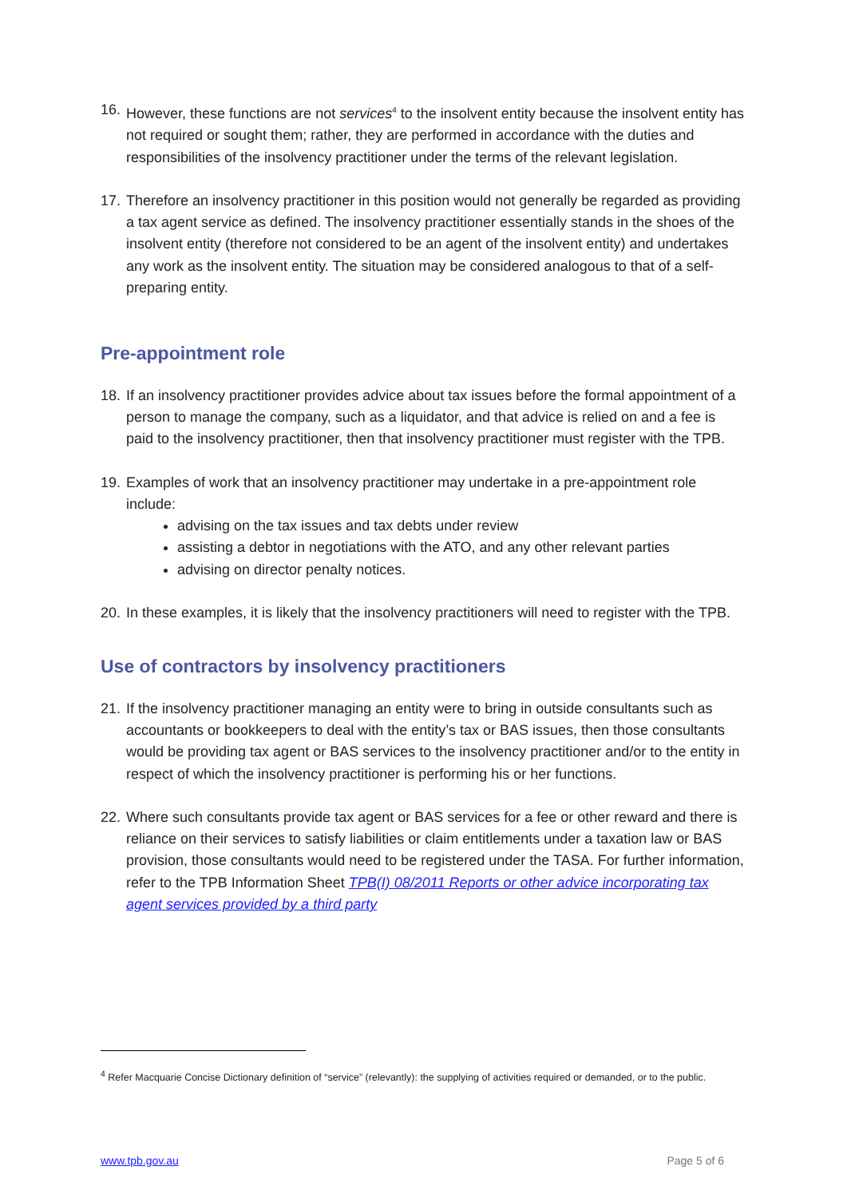16.
However, these functions are not services<sup>4</sup> to the insolvent entity because the insolvent entity has not required or sought them; rather, they are performed in accordance with the duties and responsibilities of the insolvency practitioner under the terms of the relevant legislation.
17.
Therefore an insolvency practitioner in this position would not generally be regarded as providing a tax agent service as defined. The insolvency practitioner essentially stands in the shoes of the insolvent entity (therefore not considered to be an agent of the insolvent entity) and undertakes any work as the insolvent entity. The situation may be considered analogous to that of a self-preparing entity.
Pre-appointment role
18.
If an insolvency practitioner provides advice about tax issues before the formal appointment of a person to manage the company, such as a liquidator, and that advice is relied on and a fee is paid to the insolvency practitioner, then that insolvency practitioner must register with the TPB.
19.
Examples of work that an insolvency practitioner may undertake in a pre-appointment role include:
advising on the tax issues and tax debts under review
assisting a debtor in negotiations with the ATO, and any other relevant parties
advising on director penalty notices.
20.
In these examples, it is likely that the insolvency practitioners will need to register with the TPB.
Use of contractors by insolvency practitioners
21.
If the insolvency practitioner managing an entity were to bring in outside consultants such as accountants or bookkeepers to deal with the entity’s tax or BAS issues, then those consultants would be providing tax agent or BAS services to the insolvency practitioner and/or to the entity in respect of which the insolvency practitioner is performing his or her functions.
22.
Where such consultants provide tax agent or BAS services for a fee or other reward and there is reliance on their services to satisfy liabilities or claim entitlements under a taxation law or BAS provision, those consultants would need to be registered under the TASA. For further information, refer to the TPB Information Sheet TPB(I) 08/2011 Reports or other advice incorporating tax agent services provided by a third party
<sup>4</sup> Refer Macquarie Concise Dictionary definition of “service” (relevantly): the supplying of activities required or demanded, or to the public.
www.tpb.gov.au Page 5 of 6